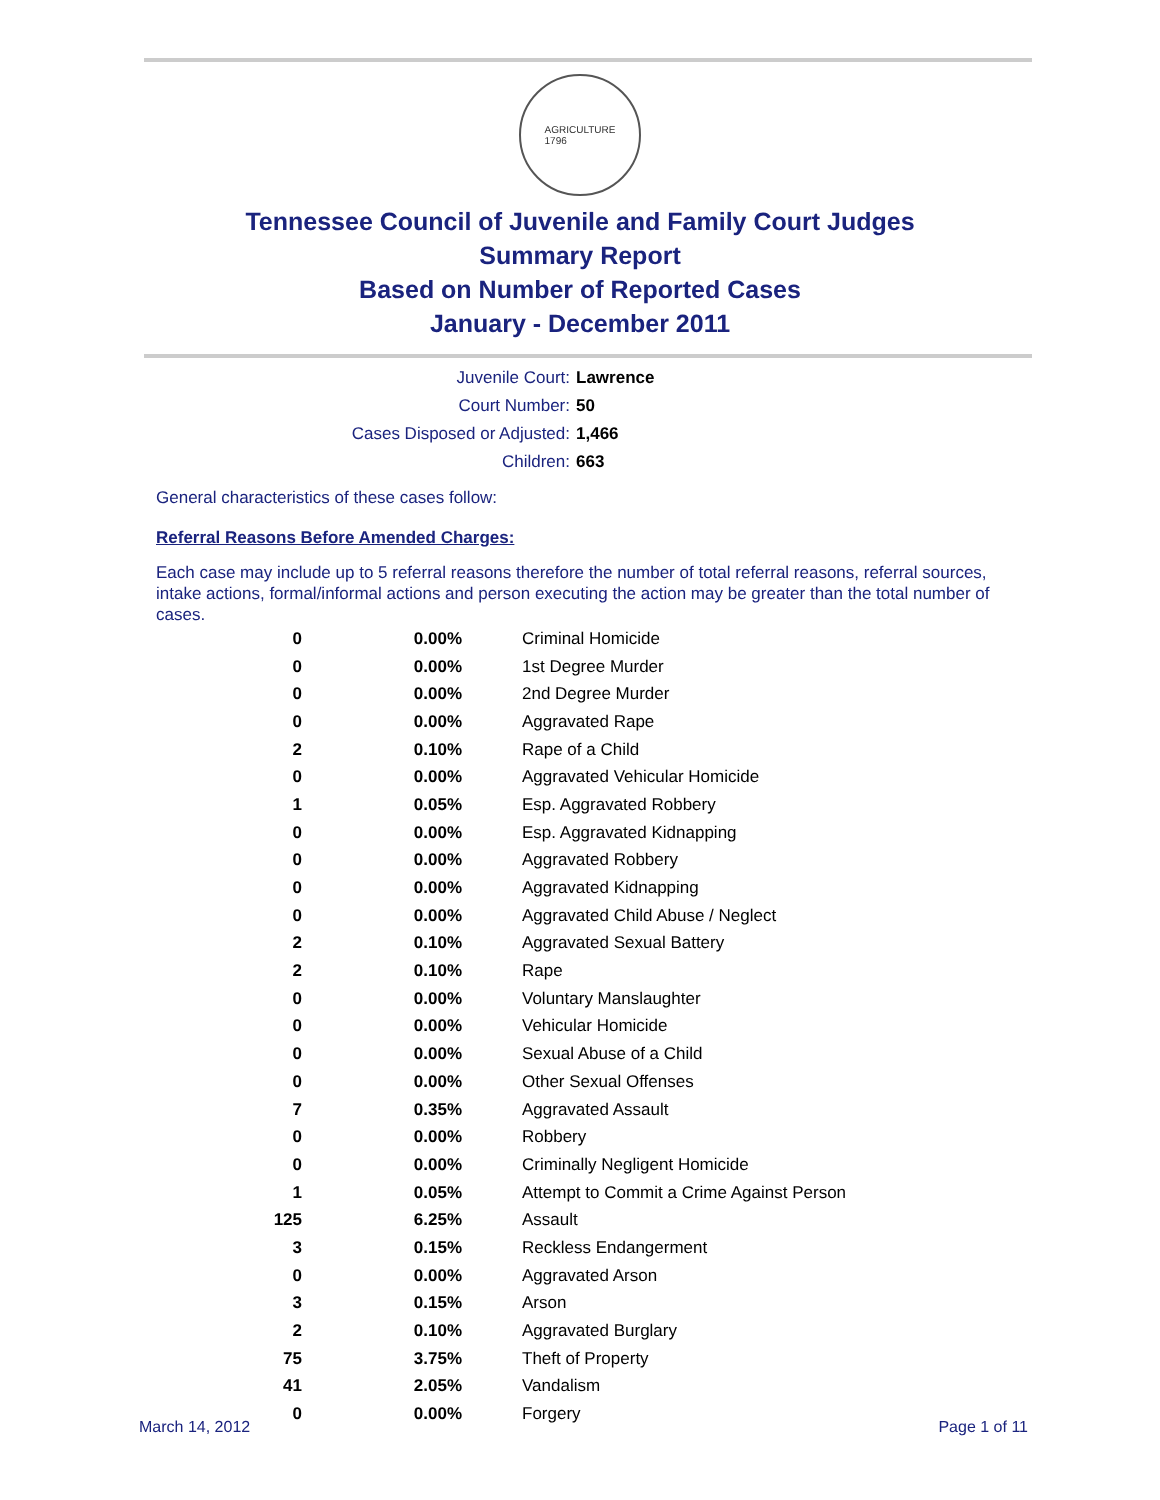AGRICULTURE
1796
Tennessee Council of Juvenile and Family Court Judges
Summary Report
Based on Number of Reported Cases
January - December 2011
Juvenile Court: Lawrence
Court Number: 50
Cases Disposed or Adjusted: 1,466
Children: 663
General characteristics of these cases follow:
Referral Reasons Before Amended Charges:
Each case may include up to 5 referral reasons therefore the number of total referral reasons, referral sources, intake actions, formal/informal actions and person executing the action may be greater than the total number of cases.
| 0 | 0.00% | Criminal Homicide |
| 0 | 0.00% | 1st Degree Murder |
| 0 | 0.00% | 2nd Degree Murder |
| 0 | 0.00% | Aggravated Rape |
| 2 | 0.10% | Rape of a Child |
| 0 | 0.00% | Aggravated Vehicular Homicide |
| 1 | 0.05% | Esp. Aggravated Robbery |
| 0 | 0.00% | Esp. Aggravated Kidnapping |
| 0 | 0.00% | Aggravated Robbery |
| 0 | 0.00% | Aggravated Kidnapping |
| 0 | 0.00% | Aggravated Child Abuse / Neglect |
| 2 | 0.10% | Aggravated Sexual Battery |
| 2 | 0.10% | Rape |
| 0 | 0.00% | Voluntary Manslaughter |
| 0 | 0.00% | Vehicular Homicide |
| 0 | 0.00% | Sexual Abuse of a Child |
| 0 | 0.00% | Other Sexual Offenses |
| 7 | 0.35% | Aggravated Assault |
| 0 | 0.00% | Robbery |
| 0 | 0.00% | Criminally Negligent Homicide |
| 1 | 0.05% | Attempt to Commit a Crime Against Person |
| 125 | 6.25% | Assault |
| 3 | 0.15% | Reckless Endangerment |
| 0 | 0.00% | Aggravated Arson |
| 3 | 0.15% | Arson |
| 2 | 0.10% | Aggravated Burglary |
| 75 | 3.75% | Theft of Property |
| 41 | 2.05% | Vandalism |
| 0 | 0.00% | Forgery |
March 14, 2012 Page 1 of 11